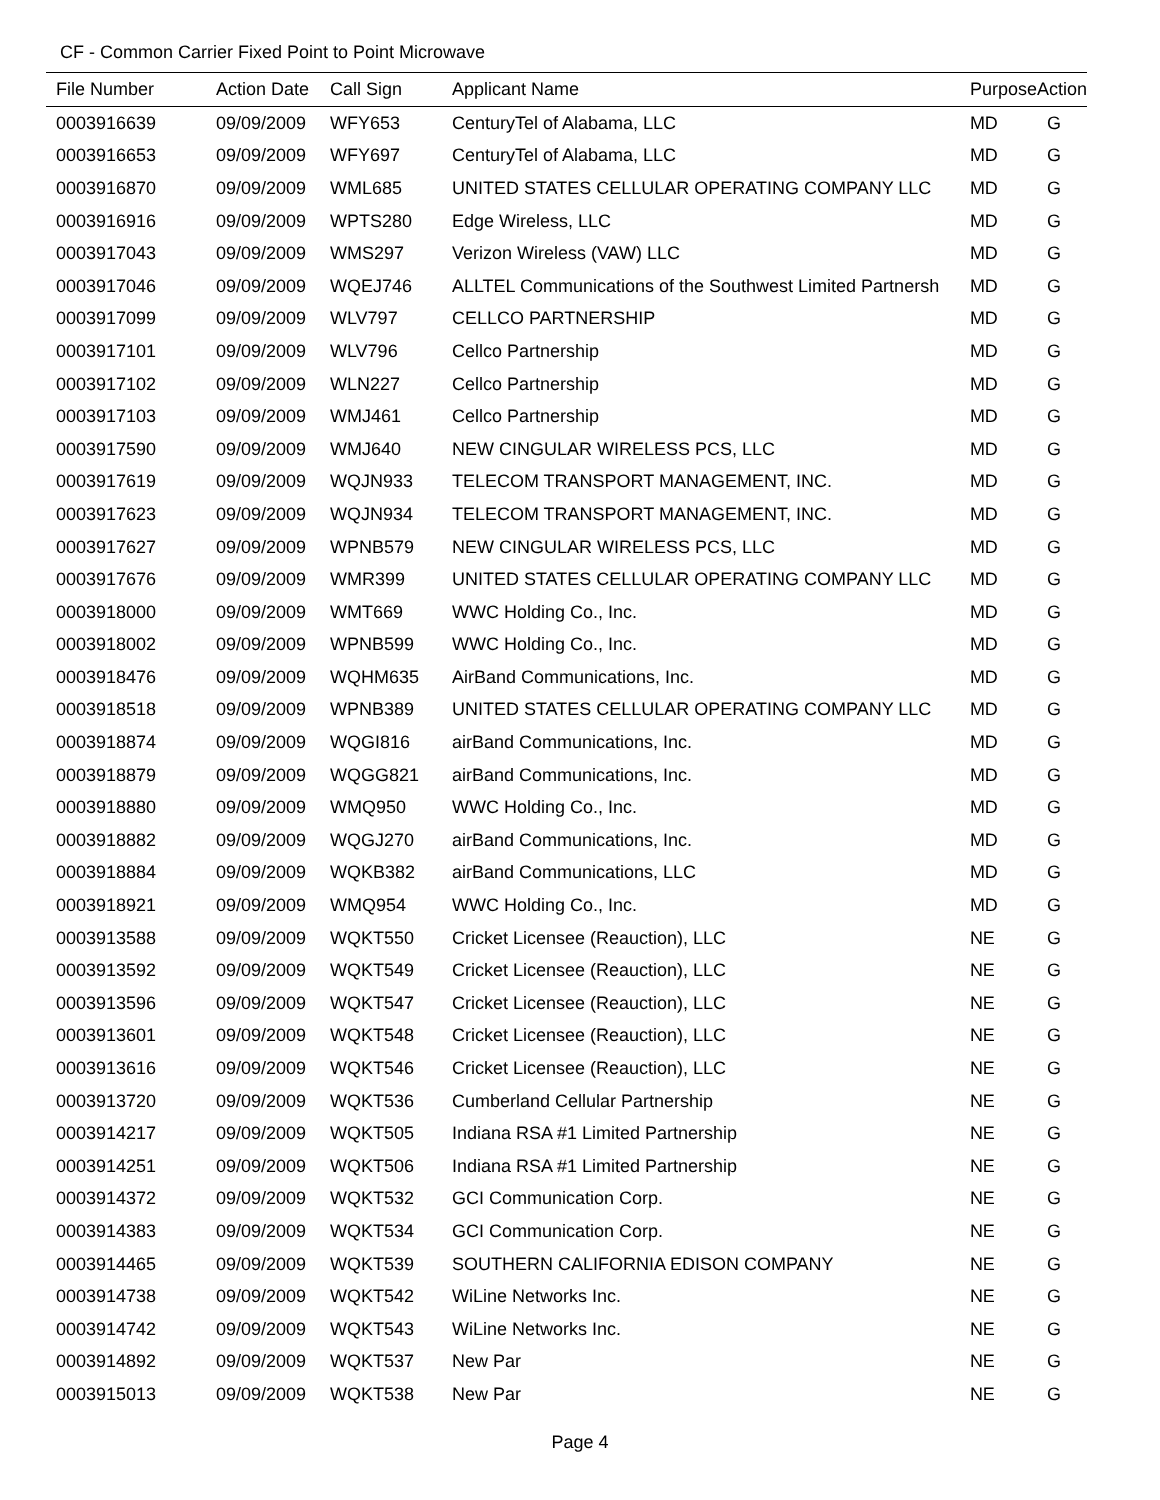CF - Common Carrier Fixed Point to Point Microwave
| File Number | Action Date | Call Sign | Applicant Name | Purpose | Action |
| --- | --- | --- | --- | --- | --- |
| 0003916639 | 09/09/2009 | WFY653 | CenturyTel of Alabama, LLC | MD | G |
| 0003916653 | 09/09/2009 | WFY697 | CenturyTel of Alabama, LLC | MD | G |
| 0003916870 | 09/09/2009 | WML685 | UNITED STATES CELLULAR OPERATING COMPANY LLC | MD | G |
| 0003916916 | 09/09/2009 | WPTS280 | Edge Wireless, LLC | MD | G |
| 0003917043 | 09/09/2009 | WMS297 | Verizon Wireless (VAW) LLC | MD | G |
| 0003917046 | 09/09/2009 | WQEJ746 | ALLTEL Communications of the Southwest Limited Partnersh | MD | G |
| 0003917099 | 09/09/2009 | WLV797 | CELLCO PARTNERSHIP | MD | G |
| 0003917101 | 09/09/2009 | WLV796 | Cellco Partnership | MD | G |
| 0003917102 | 09/09/2009 | WLN227 | Cellco Partnership | MD | G |
| 0003917103 | 09/09/2009 | WMJ461 | Cellco Partnership | MD | G |
| 0003917590 | 09/09/2009 | WMJ640 | NEW CINGULAR WIRELESS PCS, LLC | MD | G |
| 0003917619 | 09/09/2009 | WQJN933 | TELECOM TRANSPORT MANAGEMENT, INC. | MD | G |
| 0003917623 | 09/09/2009 | WQJN934 | TELECOM TRANSPORT MANAGEMENT, INC. | MD | G |
| 0003917627 | 09/09/2009 | WPNB579 | NEW CINGULAR WIRELESS PCS, LLC | MD | G |
| 0003917676 | 09/09/2009 | WMR399 | UNITED STATES CELLULAR OPERATING COMPANY LLC | MD | G |
| 0003918000 | 09/09/2009 | WMT669 | WWC Holding Co., Inc. | MD | G |
| 0003918002 | 09/09/2009 | WPNB599 | WWC Holding Co., Inc. | MD | G |
| 0003918476 | 09/09/2009 | WQHM635 | AirBand Communications, Inc. | MD | G |
| 0003918518 | 09/09/2009 | WPNB389 | UNITED STATES CELLULAR OPERATING COMPANY LLC | MD | G |
| 0003918874 | 09/09/2009 | WQGI816 | airBand Communications, Inc. | MD | G |
| 0003918879 | 09/09/2009 | WQGG821 | airBand Communications, Inc. | MD | G |
| 0003918880 | 09/09/2009 | WMQ950 | WWC Holding Co., Inc. | MD | G |
| 0003918882 | 09/09/2009 | WQGJ270 | airBand Communications, Inc. | MD | G |
| 0003918884 | 09/09/2009 | WQKB382 | airBand Communications, LLC | MD | G |
| 0003918921 | 09/09/2009 | WMQ954 | WWC Holding Co., Inc. | MD | G |
| 0003913588 | 09/09/2009 | WQKT550 | Cricket Licensee (Reauction), LLC | NE | G |
| 0003913592 | 09/09/2009 | WQKT549 | Cricket Licensee (Reauction), LLC | NE | G |
| 0003913596 | 09/09/2009 | WQKT547 | Cricket Licensee (Reauction), LLC | NE | G |
| 0003913601 | 09/09/2009 | WQKT548 | Cricket Licensee (Reauction), LLC | NE | G |
| 0003913616 | 09/09/2009 | WQKT546 | Cricket Licensee (Reauction), LLC | NE | G |
| 0003913720 | 09/09/2009 | WQKT536 | Cumberland Cellular Partnership | NE | G |
| 0003914217 | 09/09/2009 | WQKT505 | Indiana RSA #1 Limited Partnership | NE | G |
| 0003914251 | 09/09/2009 | WQKT506 | Indiana RSA #1 Limited Partnership | NE | G |
| 0003914372 | 09/09/2009 | WQKT532 | GCI Communication Corp. | NE | G |
| 0003914383 | 09/09/2009 | WQKT534 | GCI Communication Corp. | NE | G |
| 0003914465 | 09/09/2009 | WQKT539 | SOUTHERN CALIFORNIA EDISON COMPANY | NE | G |
| 0003914738 | 09/09/2009 | WQKT542 | WiLine Networks Inc. | NE | G |
| 0003914742 | 09/09/2009 | WQKT543 | WiLine Networks Inc. | NE | G |
| 0003914892 | 09/09/2009 | WQKT537 | New Par | NE | G |
| 0003915013 | 09/09/2009 | WQKT538 | New Par | NE | G |
Page 4